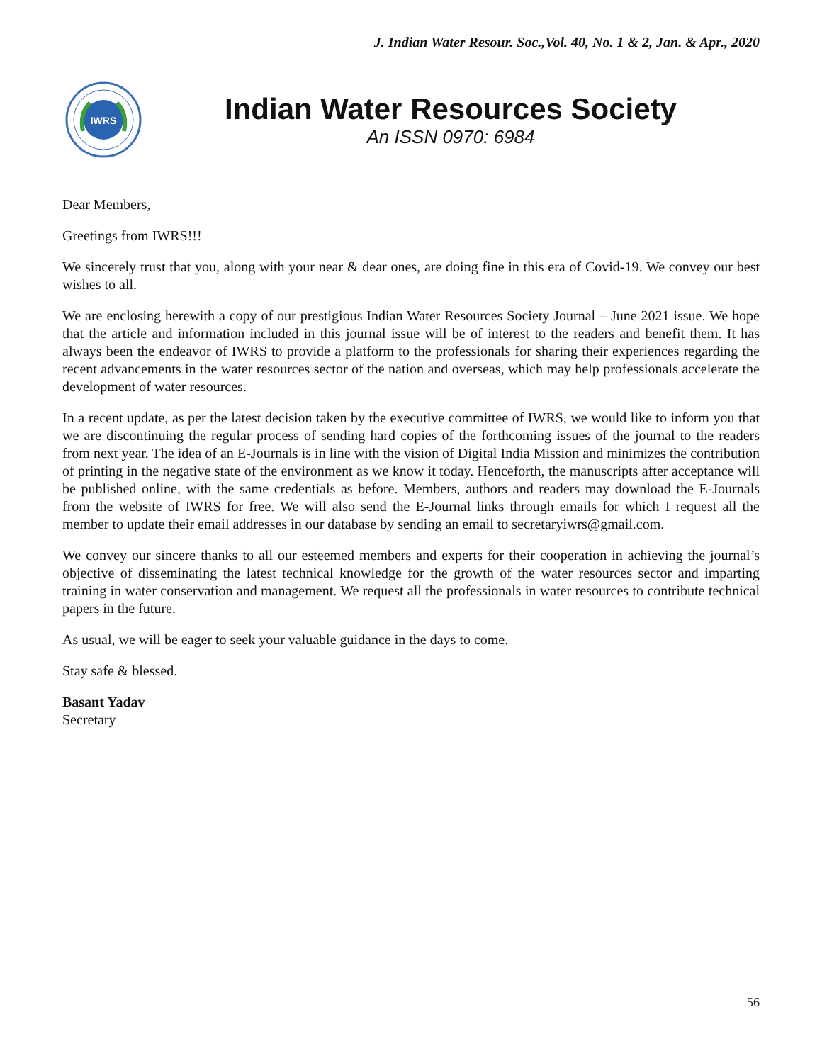J. Indian Water Resour. Soc.,Vol. 40, No. 1 & 2, Jan. & Apr., 2020
IWRS
Indian Water Resources Society
An ISSN 0970: 6984
Dear Members,
Greetings from IWRS!!!
We sincerely trust that you, along with your near & dear ones, are doing fine in this era of Covid-19. We convey our best wishes to all.
We are enclosing herewith a copy of our prestigious Indian Water Resources Society Journal – June 2021 issue. We hope that the article and information included in this journal issue will be of interest to the readers and benefit them. It has always been the endeavor of IWRS to provide a platform to the professionals for sharing their experiences regarding the recent advancements in the water resources sector of the nation and overseas, which may help professionals accelerate the development of water resources.
In a recent update, as per the latest decision taken by the executive committee of IWRS, we would like to inform you that we are discontinuing the regular process of sending hard copies of the forthcoming issues of the journal to the readers from next year. The idea of an E-Journals is in line with the vision of Digital India Mission and minimizes the contribution of printing in the negative state of the environment as we know it today. Henceforth, the manuscripts after acceptance will be published online, with the same credentials as before. Members, authors and readers may download the E-Journals from the website of IWRS for free. We will also send the E-Journal links through emails for which I request all the member to update their email addresses in our database by sending an email to secretaryiwrs@gmail.com.
We convey our sincere thanks to all our esteemed members and experts for their cooperation in achieving the journal’s objective of disseminating the latest technical knowledge for the growth of the water resources sector and imparting training in water conservation and management. We request all the professionals in water resources to contribute technical papers in the future.
As usual, we will be eager to seek your valuable guidance in the days to come.
Stay safe & blessed.
Basant Yadav
Secretary
56